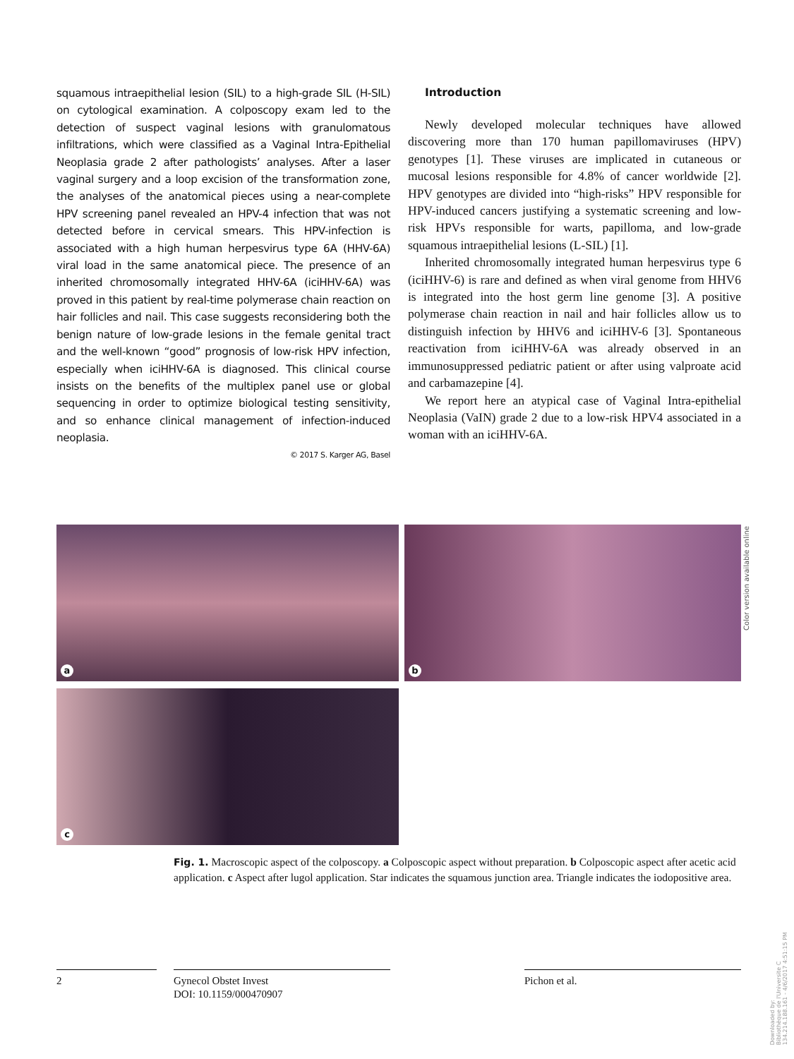squamous intraepithelial lesion (SIL) to a high-grade SIL (H-SIL) on cytological examination. A colposcopy exam led to the detection of suspect vaginal lesions with granulomatous infiltrations, which were classified as a Vaginal Intra-Epithelial Neoplasia grade 2 after pathologists’ analyses. After a laser vaginal surgery and a loop excision of the transformation zone, the analyses of the anatomical pieces using a near-complete HPV screening panel revealed an HPV-4 infection that was not detected before in cervical smears. This HPV-infection is associated with a high human herpesvirus type 6A (HHV-6A) viral load in the same anatomical piece. The presence of an inherited chromosomally integrated HHV-6A (iciHHV-6A) was proved in this patient by real-time polymerase chain reaction on hair follicles and nail. This case suggests reconsidering both the benign nature of low-grade lesions in the female genital tract and the well-known “good” prognosis of low-risk HPV infection, especially when iciHHV-6A is diagnosed. This clinical course insists on the benefits of the multiplex panel use or global sequencing in order to optimize biological testing sensitivity, and so enhance clinical management of infection-induced neoplasia.
© 2017 S. Karger AG, Basel
Introduction
Newly developed molecular techniques have allowed discovering more than 170 human papillomaviruses (HPV) genotypes [1]. These viruses are implicated in cutaneous or mucosal lesions responsible for 4.8% of cancer worldwide [2]. HPV genotypes are divided into “high-risks” HPV responsible for HPV-induced cancers justifying a systematic screening and low-risk HPVs responsible for warts, papilloma, and low-grade squamous intraepithelial lesions (L-SIL) [1].
Inherited chromosomally integrated human herpesvirus type 6 (iciHHV-6) is rare and defined as when viral genome from HHV6 is integrated into the host germ line genome [3]. A positive polymerase chain reaction in nail and hair follicles allow us to distinguish infection by HHV6 and iciHHV-6 [3]. Spontaneous reactivation from iciHHV-6A was already observed in an immunosuppressed pediatric patient or after using valproate acid and carbamazepine [4].
We report here an atypical case of Vaginal Intra-epithelial Neoplasia (VaIN) grade 2 due to a low-risk HPV4 associated in a woman with an iciHHV-6A.
a b
c
Color version available online
Fig. 1. Macroscopic aspect of the colposcopy. a Colposcopic aspect without preparation. b Colposcopic aspect after acetic acid application. c Aspect after lugol application. Star indicates the squamous junction area. Triangle indicates the iodopositive area.
2 Gynecol Obstet Invest
DOI: 10.1159/000470907
Pichon et al.
Downloaded by:
Bibliothèque de l'Universite C
134.214.188.161 - 4/6/2017 4:51:15 PM